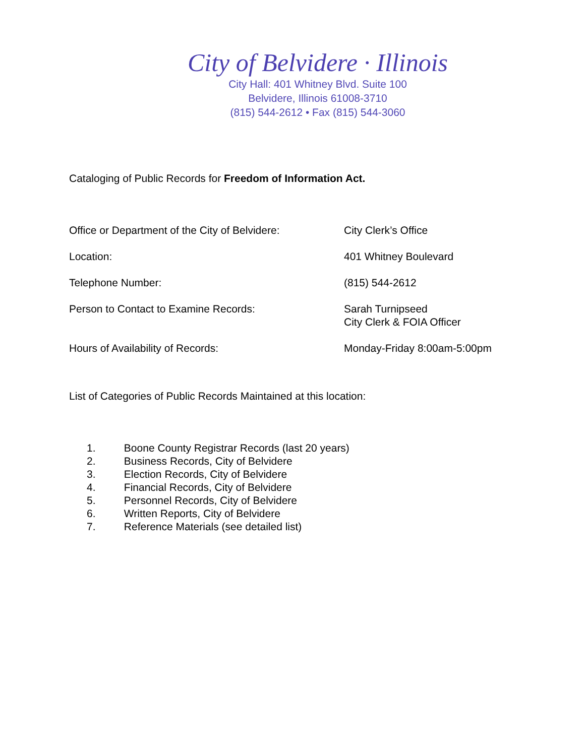City of Belvidere · Illinois
City Hall: 401 Whitney Blvd. Suite 100
Belvidere, Illinois 61008-3710
(815) 544-2612 • Fax (815) 544-3060
Cataloging of Public Records for Freedom of Information Act.
Office or Department of the City of Belvidere:
City Clerk’s Office
Location: 401 Whitney Boulevard
Telephone Number: (815) 544-2612
Person to Contact to Examine Records: Sarah Turnipseed
City Clerk & FOIA Officer
Hours of Availability of Records: Monday-Friday 8:00am-5:00pm
List of Categories of Public Records Maintained at this location:
1. Boone County Registrar Records (last 20 years)
2. Business Records, City of Belvidere
3. Election Records, City of Belvidere
4. Financial Records, City of Belvidere
5. Personnel Records, City of Belvidere
6. Written Reports, City of Belvidere
7. Reference Materials (see detailed list)